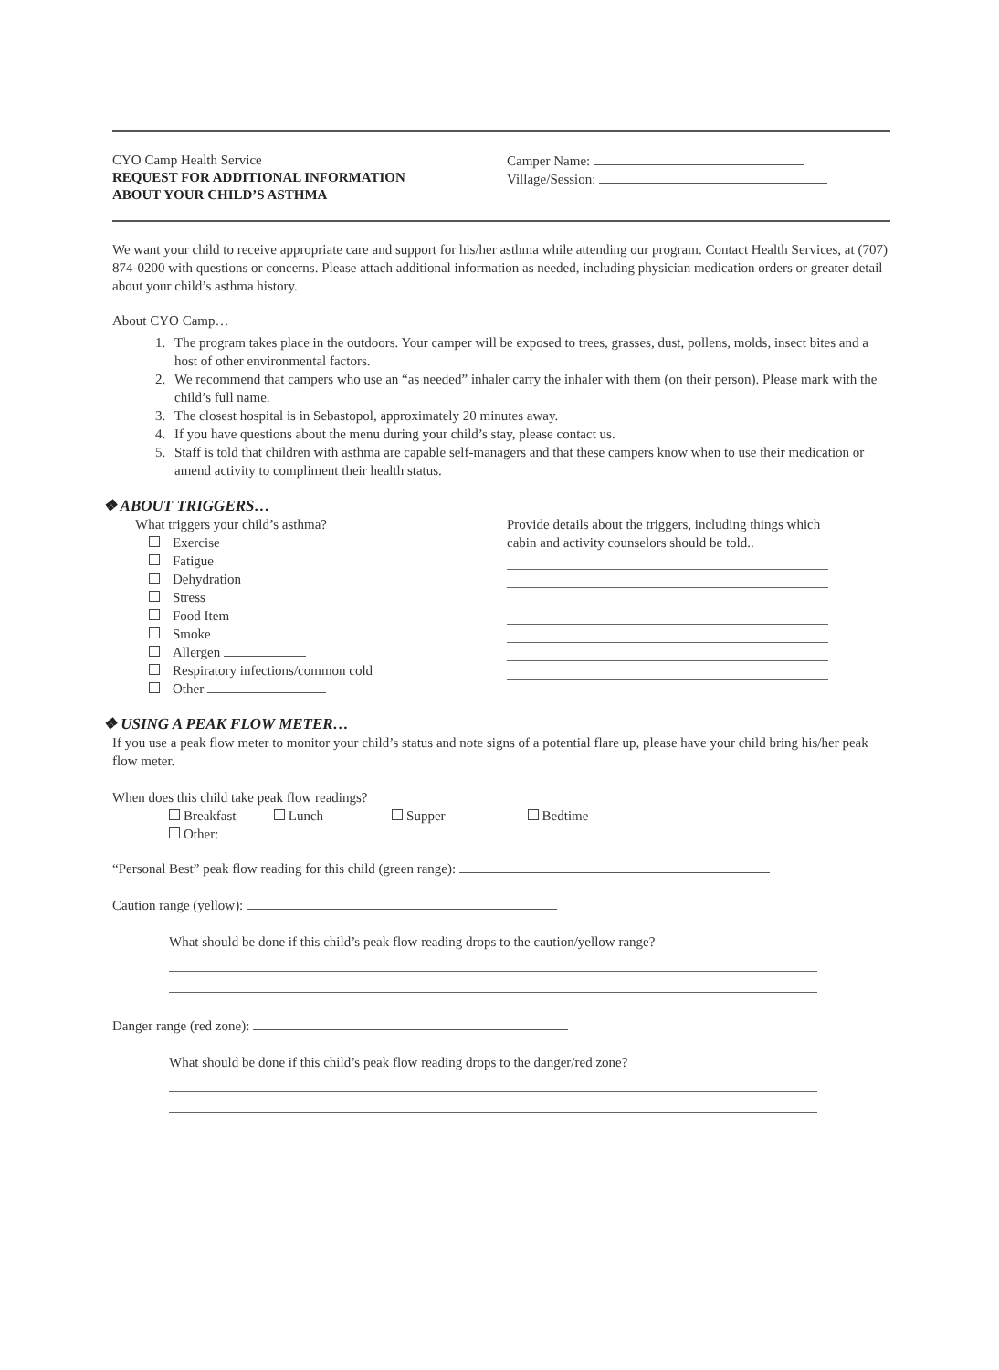CYO Camp Health Service
REQUEST FOR ADDITIONAL INFORMATION
ABOUT YOUR CHILD’S ASTHMA
Camper Name:
Village/Session:
We want your child to receive appropriate care and support for his/her asthma while attending our program. Contact Health Services, at (707) 874-0200 with questions or concerns. Please attach additional information as needed, including physician medication orders or greater detail about your child’s asthma history.
About CYO Camp…
1. The program takes place in the outdoors. Your camper will be exposed to trees, grasses, dust, pollens, molds, insect bites and a host of other environmental factors.
2. We recommend that campers who use an “as needed” inhaler carry the inhaler with them (on their person). Please mark with the child’s full name.
3. The closest hospital is in Sebastopol, approximately 20 minutes away.
4. If you have questions about the menu during your child’s stay, please contact us.
5. Staff is told that children with asthma are capable self-managers and that these campers know when to use their medication or amend activity to compliment their health status.
❖ ABOUT TRIGGERS…
What triggers your child’s asthma?
Exercise
Fatigue
Dehydration
Stress
Food Item
Smoke
Allergen
Respiratory infections/common cold
Other
Provide details about the triggers, including things which cabin and activity counselors should be told..
❖ USING A PEAK FLOW METER…
If you use a peak flow meter to monitor your child’s status and note signs of a potential flare up, please have your child bring his/her peak flow meter.
When does this child take peak flow readings?
Breakfast Lunch Supper Bedtime
Other:
“Personal Best” peak flow reading for this child (green range):
Caution range (yellow):
What should be done if this child’s peak flow reading drops to the caution/yellow range?
Danger range (red zone):
What should be done if this child’s peak flow reading drops to the danger/red zone?